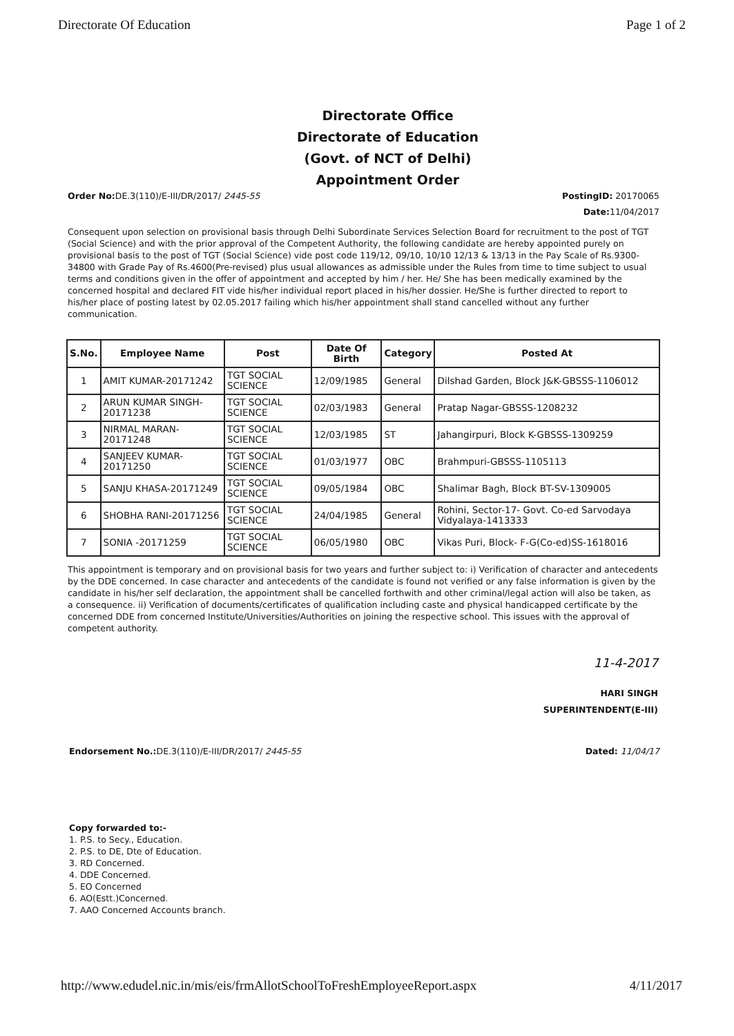Directorate Of Education Page 1 of 2
Directorate Office
Directorate of Education
(Govt. of NCT of Delhi)
Appointment Order
Order No: DE.3(110)/E-III/DR/2017/ 2445-55 PostingID: 20170065
Date: 11/04/2017
Consequent upon selection on provisional basis through Delhi Subordinate Services Selection Board for recruitment to the post of TGT (Social Science) and with the prior approval of the Competent Authority, the following candidate are hereby appointed purely on provisional basis to the post of TGT (Social Science) vide post code 119/12, 09/10, 10/10 12/13 & 13/13 in the Pay Scale of Rs.9300-34800 with Grade Pay of Rs.4600(Pre-revised) plus usual allowances as admissible under the Rules from time to time subject to usual terms and conditions given in the offer of appointment and accepted by him / her. He/ She has been medically examined by the concerned hospital and declared FIT vide his/her individual report placed in his/her dossier. He/She is further directed to report to his/her place of posting latest by 02.05.2017 failing which his/her appointment shall stand cancelled without any further communication.
| S.No. | Employee Name | Post | Date Of Birth | Category | Posted At |
| --- | --- | --- | --- | --- | --- |
| 1 | AMIT KUMAR-20171242 | TGT SOCIAL SCIENCE | 12/09/1985 | General | Dilshad Garden, Block J&K-GBSSS-1106012 |
| 2 | ARUN KUMAR SINGH-20171238 | TGT SOCIAL SCIENCE | 02/03/1983 | General | Pratap Nagar-GBSSS-1208232 |
| 3 | NIRMAL MARAN-20171248 | TGT SOCIAL SCIENCE | 12/03/1985 | ST | Jahangirpuri, Block K-GBSSS-1309259 |
| 4 | SANJEEV KUMAR-20171250 | TGT SOCIAL SCIENCE | 01/03/1977 | OBC | Brahmpuri-GBSSS-1105113 |
| 5 | SANJU KHASA-20171249 | TGT SOCIAL SCIENCE | 09/05/1984 | OBC | Shalimar Bagh, Block BT-SV-1309005 |
| 6 | SHOBHA RANI-20171256 | TGT SOCIAL SCIENCE | 24/04/1985 | General | Rohini, Sector-17- Govt. Co-ed Sarvodaya Vidyalaya-1413333 |
| 7 | SONIA -20171259 | TGT SOCIAL SCIENCE | 06/05/1980 | OBC | Vikas Puri, Block- F-G(Co-ed)SS-1618016 |
This appointment is temporary and on provisional basis for two years and further subject to: i) Verification of character and antecedents by the DDE concerned. In case character and antecedents of the candidate is found not verified or any false information is given by the candidate in his/her self declaration, the appointment shall be cancelled forthwith and other criminal/legal action will also be taken, as a consequence. ii) Verification of documents/certificates of qualification including caste and physical handicapped certificate by the concerned DDE from concerned Institute/Universities/Authorities on joining the respective school. This issues with the approval of competent authority.
11-4-2017
HARI SINGH
SUPERINTENDENT(E-III)
Endorsement No.: DE.3(110)/E-III/DR/2017/ 2445-55 Dated: 11/04/17
Copy forwarded to:-
1. P.S. to Secy., Education.
2. P.S. to DE, Dte of Education.
3. RD Concerned.
4. DDE Concerned.
5. EO Concerned
6. AO(Estt.)Concerned.
7. AAO Concerned Accounts branch.
http://www.edudel.nic.in/mis/eis/frmAllotSchoolToFreshEmployeeReport.aspx 4/11/2017